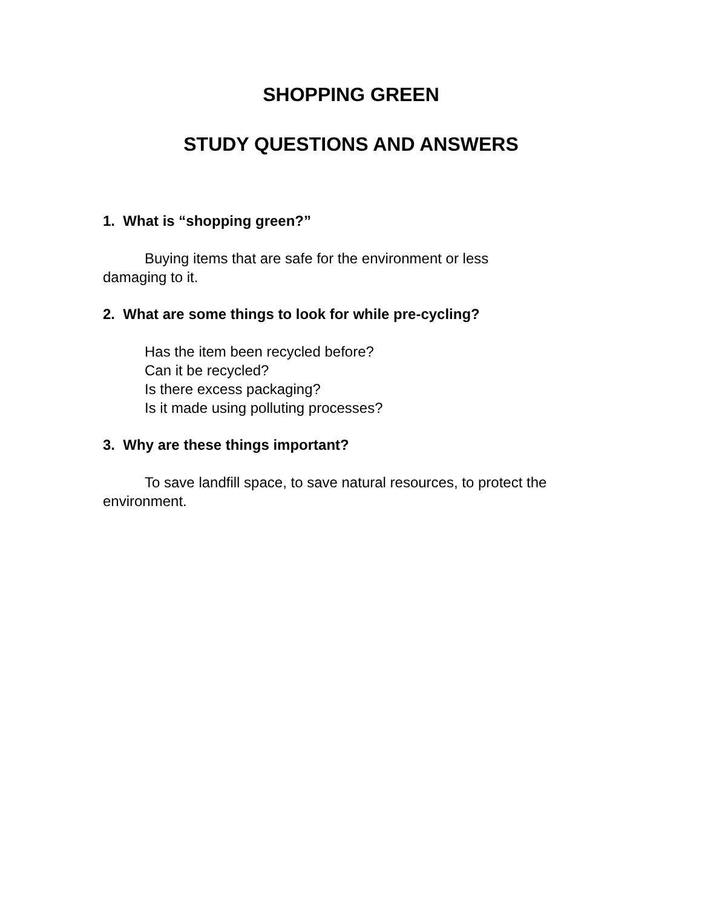SHOPPING GREEN
STUDY QUESTIONS AND ANSWERS
1. What is “shopping green?”
Buying items that are safe for the environment or less
damaging to it.
2. What are some things to look for while pre-cycling?
Has the item been recycled before?
Can it be recycled?
Is there excess packaging?
Is it made using polluting processes?
3. Why are these things important?
To save landfill space, to save natural resources, to protect the environment.